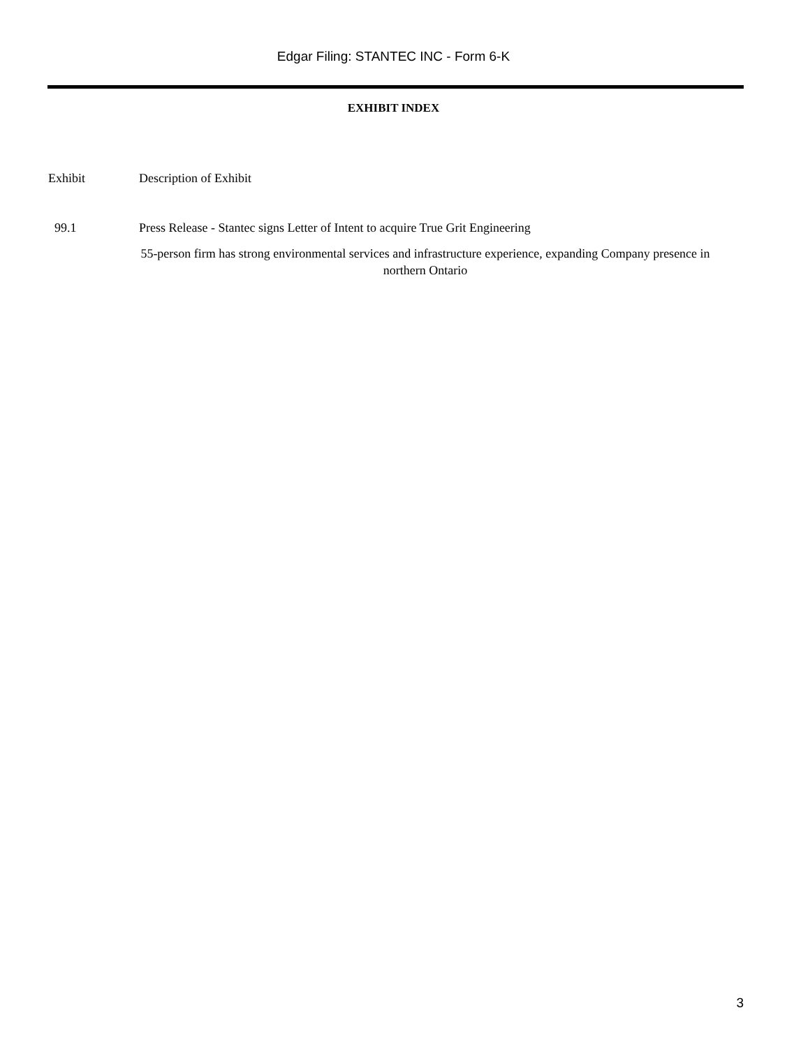Edgar Filing: STANTEC INC - Form 6-K
EXHIBIT INDEX
| Exhibit | Description of Exhibit |
| 99.1 | Press Release - Stantec signs Letter of Intent to acquire True Grit Engineering |
| | 55-person firm has strong environmental services and infrastructure experience, expanding Company presence in northern Ontario |
3